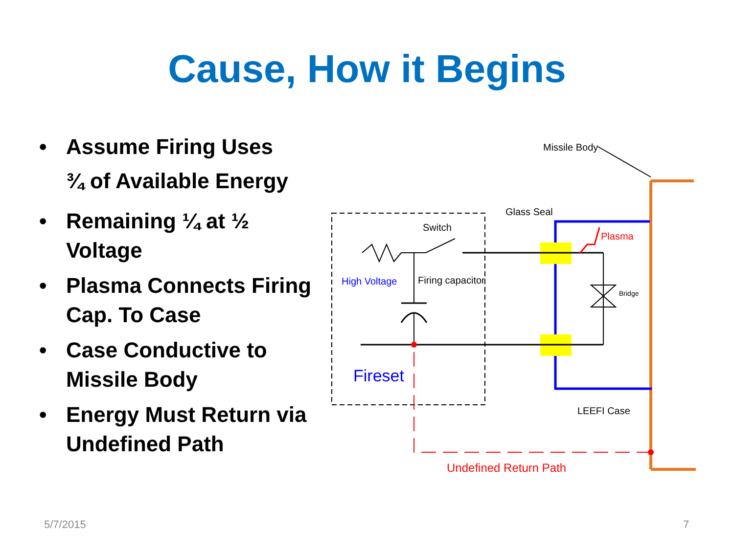Cause, How it Begins
• Assume Firing Uses
¾ of Available Energy
• Remaining ¼ at ½ Voltage
• Plasma Connects Firing Cap. To Case
• Case Conductive to Missile Body
• Energy Must Return via Undefined Path
Missile Body
Glass Seal
Switch
Plasma
High Voltage
Firing capacitor
Bridge
Fireset
LEEFI Case
Undefined Return Path
5/7/2015 7